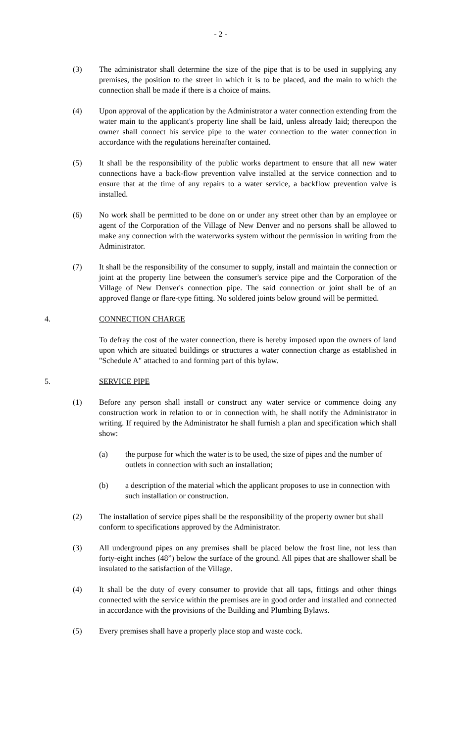- 2 -
(3) The administrator shall determine the size of the pipe that is to be used in supplying any premises, the position to the street in which it is to be placed, and the main to which the connection shall be made if there is a choice of mains.
(4) Upon approval of the application by the Administrator a water connection extending from the water main to the applicant's property line shall be laid, unless already laid; thereupon the owner shall connect his service pipe to the water connection to the water connection in accordance with the regulations hereinafter contained.
(5) It shall be the responsibility of the public works department to ensure that all new water connections have a back-flow prevention valve installed at the service connection and to ensure that at the time of any repairs to a water service, a backflow prevention valve is installed.
(6) No work shall be permitted to be done on or under any street other than by an employee or agent of the Corporation of the Village of New Denver and no persons shall be allowed to make any connection with the waterworks system without the permission in writing from the Administrator.
(7) It shall be the responsibility of the consumer to supply, install and maintain the connection or joint at the property line between the consumer's service pipe and the Corporation of the Village of New Denver's connection pipe. The said connection or joint shall be of an approved flange or flare-type fitting. No soldered joints below ground will be permitted.
4. CONNECTION CHARGE
To defray the cost of the water connection, there is hereby imposed upon the owners of land upon which are situated buildings or structures a water connection charge as established in "Schedule A" attached to and forming part of this bylaw.
5. SERVICE PIPE
(1) Before any person shall install or construct any water service or commence doing any construction work in relation to or in connection with, he shall notify the Administrator in writing. If required by the Administrator he shall furnish a plan and specification which shall show:
(a) the purpose for which the water is to be used, the size of pipes and the number of outlets in connection with such an installation;
(b) a description of the material which the applicant proposes to use in connection with such installation or construction.
(2) The installation of service pipes shall be the responsibility of the property owner but shall conform to specifications approved by the Administrator.
(3) All underground pipes on any premises shall be placed below the frost line, not less than forty-eight inches (48”) below the surface of the ground. All pipes that are shallower shall be insulated to the satisfaction of the Village.
(4) It shall be the duty of every consumer to provide that all taps, fittings and other things connected with the service within the premises are in good order and installed and connected in accordance with the provisions of the Building and Plumbing Bylaws.
(5) Every premises shall have a properly place stop and waste cock.